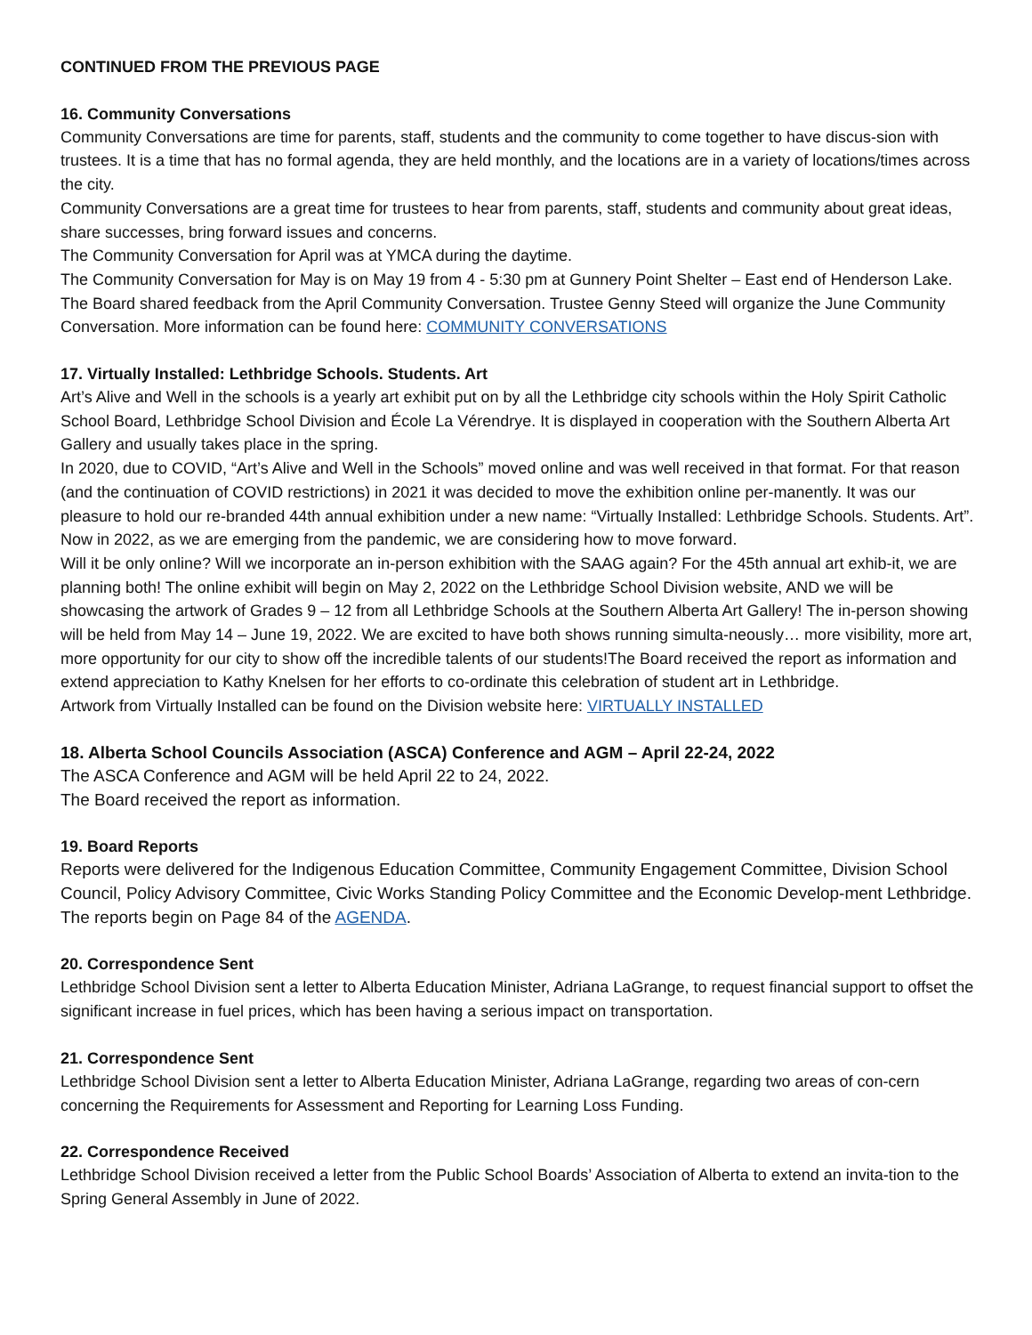CONTINUED FROM THE PREVIOUS PAGE
16. Community Conversations
Community Conversations are time for parents, staff, students and the community to come together to have discus-sion with trustees. It is a time that has no formal agenda, they are held monthly, and the locations are in a variety of locations/times across the city.
Community Conversations are a great time for trustees to hear from parents, staff, students and community about great ideas, share successes, bring forward issues and concerns.
The Community Conversation for April was at YMCA during the daytime.
The Community Conversation for May is on May 19 from 4 - 5:30 pm at Gunnery Point Shelter – East end of Henderson Lake. The Board shared feedback from the April Community Conversation. Trustee Genny Steed will organize the June Community Conversation. More information can be found here: COMMUNITY CONVERSATIONS
17. Virtually Installed: Lethbridge Schools. Students. Art
Art’s Alive and Well in the schools is a yearly art exhibit put on by all the Lethbridge city schools within the Holy Spirit Catholic School Board, Lethbridge School Division and École La Vérendrye. It is displayed in cooperation with the Southern Alberta Art Gallery and usually takes place in the spring.
In 2020, due to COVID, “Art’s Alive and Well in the Schools” moved online and was well received in that format. For that reason (and the continuation of COVID restrictions) in 2021 it was decided to move the exhibition online per-manently. It was our pleasure to hold our re-branded 44th annual exhibition under a new name: “Virtually Installed: Lethbridge Schools. Students. Art”.
Now in 2022, as we are emerging from the pandemic, we are considering how to move forward.
Will it be only online? Will we incorporate an in-person exhibition with the SAAG again? For the 45th annual art exhib-it, we are planning both! The online exhibit will begin on May 2, 2022 on the Lethbridge School Division website, AND we will be showcasing the artwork of Grades 9 – 12 from all Lethbridge Schools at the Southern Alberta Art Gallery! The in-person showing will be held from May 14 – June 19, 2022. We are excited to have both shows running simulta-neously… more visibility, more art, more opportunity for our city to show off the incredible talents of our students!The Board received the report as information and extend appreciation to Kathy Knelsen for her efforts to co-ordinate this celebration of student art in Lethbridge.
Artwork from Virtually Installed can be found on the Division website here: VIRTUALLY INSTALLED
18. Alberta School Councils Association (ASCA) Conference and AGM – April 22-24, 2022
The ASCA Conference and AGM will be held April 22 to 24, 2022.
The Board received the report as information.
19. Board Reports
Reports were delivered for the Indigenous Education Committee, Community Engagement Committee, Division School Council, Policy Advisory Committee, Civic Works Standing Policy Committee and the Economic Develop-ment Lethbridge. The reports begin on Page 84 of the AGENDA.
20. Correspondence Sent
Lethbridge School Division sent a letter to Alberta Education Minister, Adriana LaGrange, to request financial support to offset the significant increase in fuel prices, which has been having a serious impact on transportation.
21. Correspondence Sent
Lethbridge School Division sent a letter to Alberta Education Minister, Adriana LaGrange, regarding two areas of con-cern concerning the Requirements for Assessment and Reporting for Learning Loss Funding.
22. Correspondence Received
Lethbridge School Division received a letter from the Public School Boards’ Association of Alberta to extend an invita-tion to the Spring General Assembly in June of 2022.